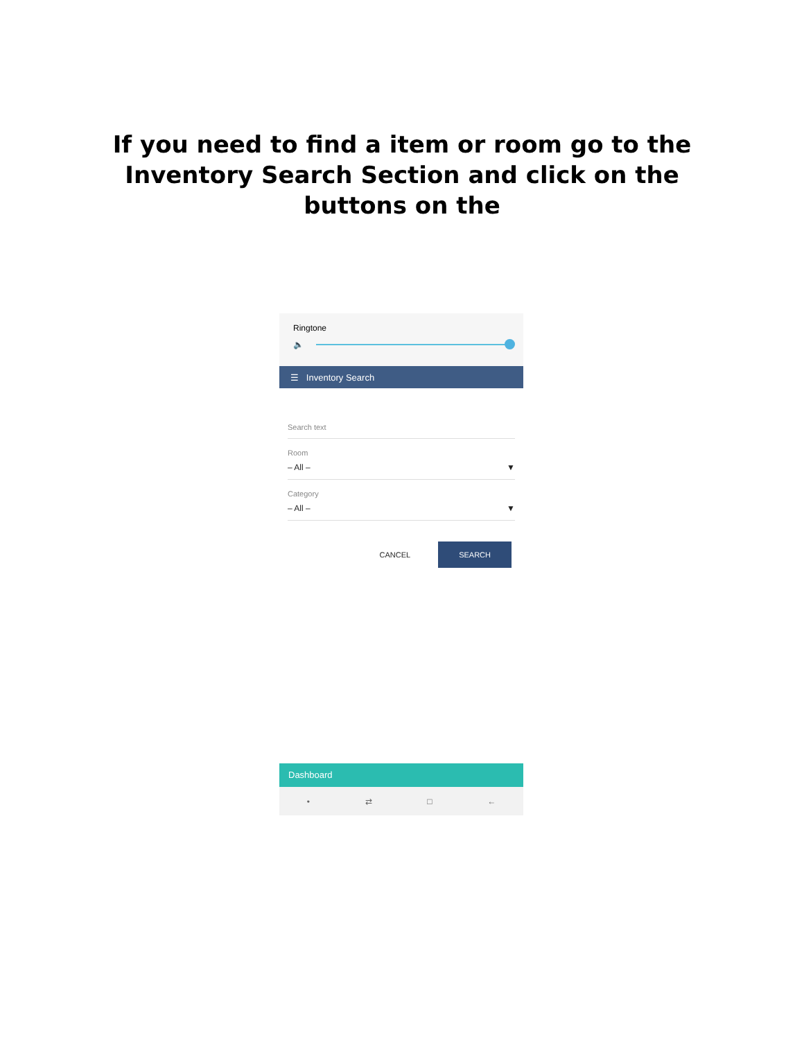If you need to find a item or room go to the
Inventory Search Section and click on the
buttons on the
Ringtone
🔈
☰ Inventory Search
Search text
Room
– All – ▼
Category
– All – ▼
CANCEL SEARCH
Dashboard
• ⇄ □ ←